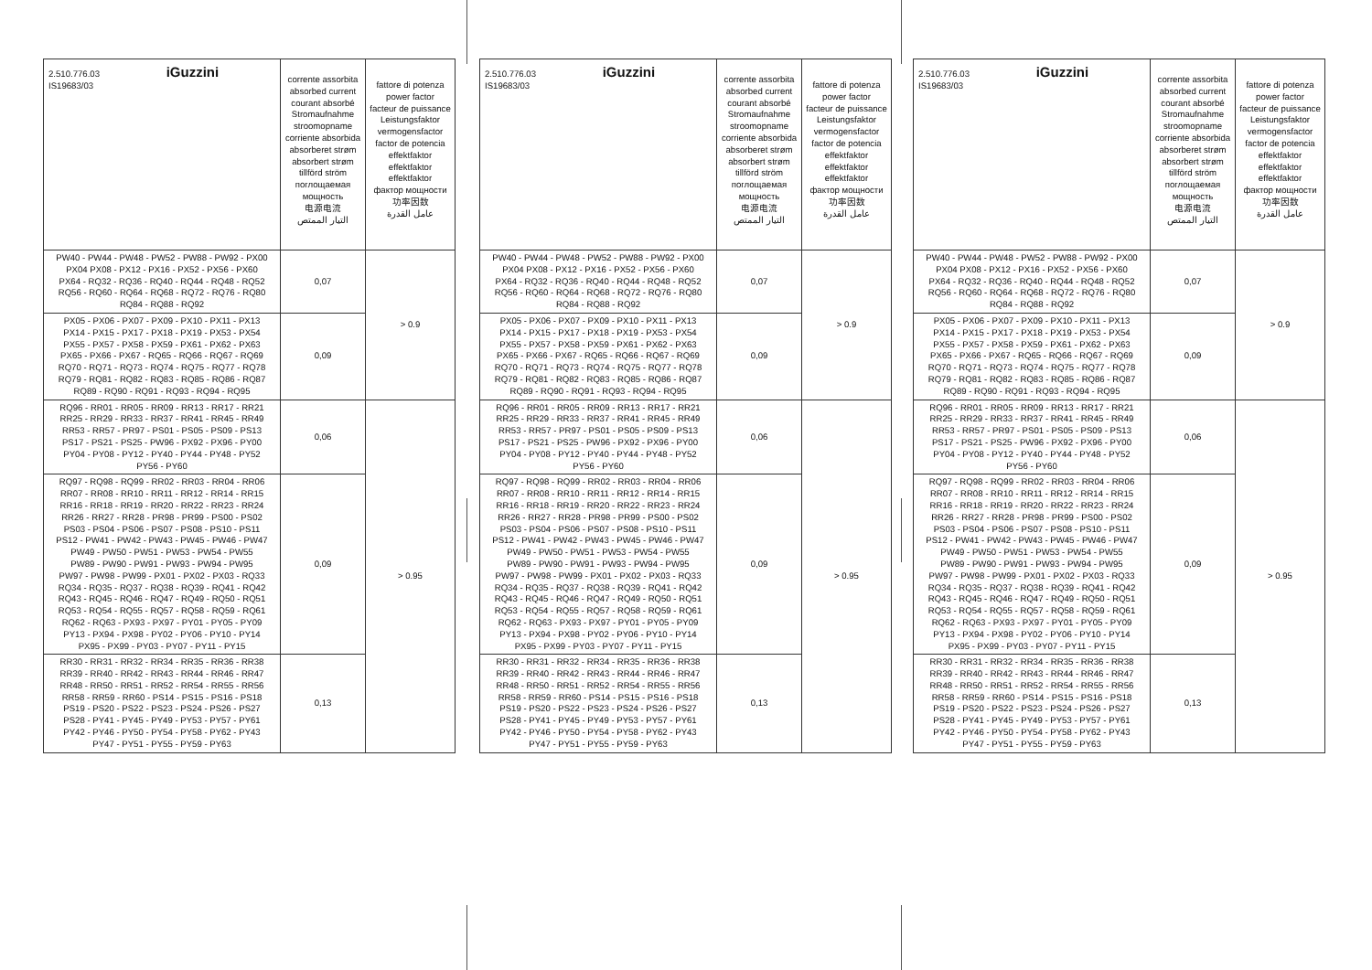| 2.510.776.03 iGuzzini IS19683/03 | corrente assorbita absorbed current courant absorbé Stromaufnahme stroomopname corriente absorbida absorberet strøm absorbert strøm tillförd ström поглощаемая мощность 电源电流 التيار الممتص | fattore di potenza power factor facteur de puissance Leistungsfaktor vermogensfactor factor de potencia effektfaktor effektfaktor effektfaktor фактор мощности 功率因数 عامل القدرة |
| PW40 - PW44 - PW48 - PW52 - PW88 - PW92 - PX00 PX04 PX08 - PX12 - PX16 - PX52 - PX56 - PX60 PX64 - RQ32 - RQ36 - RQ40 - RQ44 - RQ48 - RQ52 RQ56 - RQ60 - RQ64 - RQ68 - RQ72 - RQ76 - RQ80 RQ84 - RQ88 - RQ92 | 0,07 | > 0.9 |
| PX05 - PX06 - PX07 - PX09 - PX10 - PX11 - PX13 PX14 - PX15 - PX17 - PX18 - PX19 - PX53 - PX54 PX55 - PX57 - PX58 - PX59 - PX61 - PX62 - PX63 PX65 - PX66 - PX67 - RQ65 - RQ66 - RQ67 - RQ69 RQ70 - RQ71 - RQ73 - RQ74 - RQ75 - RQ77 - RQ78 RQ79 - RQ81 - RQ82 - RQ83 - RQ85 - RQ86 - RQ87 RQ89 - RQ90 - RQ91 - RQ93 - RQ94 - RQ95 | 0,09 | |
| RQ96 - RR01 - RR05 - RR09 - RR13 - RR17 - RR21 RR25 - RR29 - RR33 - RR37 - RR41 - RR45 - RR49 RR53 - RR57 - PR97 - PS01 - PS05 - PS09 - PS13 PS17 - PS21 - PS25 - PW96 - PX92 - PX96 - PY00 PY04 - PY08 - PY12 - PY40 - PY44 - PY48 - PY52 PY56 - PY60 | 0,06 | > 0.95 |
| RQ97 - RQ98 - RQ99 - RR02 - RR03 - RR04 - RR06 RR07 - RR08 - RR10 - RR11 - RR12 - RR14 - RR15 RR16 - RR18 - RR19 - RR20 - RR22 - RR23 - RR24 RR26 - RR27 - RR28 - PR98 - PR99 - PS00 - PS02 PS03 - PS04 - PS06 - PS07 - PS08 - PS10 - PS11 PS12 - PW41 - PW42 - PW43 - PW45 - PW46 - PW47 PW49 - PW50 - PW51 - PW53 - PW54 - PW55 PW89 - PW90 - PW91 - PW93 - PW94 - PW95 PW97 - PW98 - PW99 - PX01 - PX02 - PX03 - RQ33 RQ34 - RQ35 - RQ37 - RQ38 - RQ39 - RQ41 - RQ42 RQ43 - RQ45 - RQ46 - RQ47 - RQ49 - RQ50 - RQ51 RQ53 - RQ54 - RQ55 - RQ57 - RQ58 - RQ59 - RQ61 RQ62 - RQ63 - PX93 - PX97 - PY01 - PY05 - PY09 PY13 - PX94 - PX98 - PY02 - PY06 - PY10 - PY14 PX95 - PX99 - PY03 - PY07 - PY11 - PY15 | 0,09 | |
| RR30 - RR31 - RR32 - RR34 - RR35 - RR36 - RR38 RR39 - RR40 - RR42 - RR43 - RR44 - RR46 - RR47 RR48 - RR50 - RR51 - RR52 - RR54 - RR55 - RR56 RR58 - RR59 - RR60 - PS14 - PS15 - PS16 - PS18 PS19 - PS20 - PS22 - PS23 - PS24 - PS26 - PS27 PS28 - PY41 - PY45 - PY49 - PY53 - PY57 - PY61 PY42 - PY46 - PY50 - PY54 - PY58 - PY62 - PY43 PY47 - PY51 - PY55 - PY59 - PY63 | 0,13 | |
| 2.510.776.03 iGuzzini IS19683/03 | corrente assorbita absorbed current courant absorbé Stromaufnahme stroomopname corriente absorbida absorberet strøm absorbert strøm tillförd ström поглощаемая мощность 电源电流 التيار الممتص | fattore di potenza power factor facteur de puissance Leistungsfaktor vermogensfactor factor de potencia effektfaktor effektfaktor effektfaktor фактор мощности 功率因数 عامل القدرة |
| PW40 - PW44 - PW48 - PW52 - PW88 - PW92 - PX00 PX04 PX08 - PX12 - PX16 - PX52 - PX56 - PX60 PX64 - RQ32 - RQ36 - RQ40 - RQ44 - RQ48 - RQ52 RQ56 - RQ60 - RQ64 - RQ68 - RQ72 - RQ76 - RQ80 RQ84 - RQ88 - RQ92 | 0,07 | > 0.9 |
| PX05 - PX06 - PX07 - PX09 - PX10 - PX11 - PX13 PX14 - PX15 - PX17 - PX18 - PX19 - PX53 - PX54 PX55 - PX57 - PX58 - PX59 - PX61 - PX62 - PX63 PX65 - PX66 - PX67 - RQ65 - RQ66 - RQ67 - RQ69 RQ70 - RQ71 - RQ73 - RQ74 - RQ75 - RQ77 - RQ78 RQ79 - RQ81 - RQ82 - RQ83 - RQ85 - RQ86 - RQ87 RQ89 - RQ90 - RQ91 - RQ93 - RQ94 - RQ95 | 0,09 | |
| RQ96 - RR01 - RR05 - RR09 - RR13 - RR17 - RR21 RR25 - RR29 - RR33 - RR37 - RR41 - RR45 - RR49 RR53 - RR57 - PR97 - PS01 - PS05 - PS09 - PS13 PS17 - PS21 - PS25 - PW96 - PX92 - PX96 - PY00 PY04 - PY08 - PY12 - PY40 - PY44 - PY48 - PY52 PY56 - PY60 | 0,06 | > 0.95 |
| RQ97 - RQ98 - RQ99 - RR02 - RR03 - RR04 - RR06 RR07 - RR08 - RR10 - RR11 - RR12 - RR14 - RR15 RR16 - RR18 - RR19 - RR20 - RR22 - RR23 - RR24 RR26 - RR27 - RR28 - PR98 - PR99 - PS00 - PS02 PS03 - PS04 - PS06 - PS07 - PS08 - PS10 - PS11 PS12 - PW41 - PW42 - PW43 - PW45 - PW46 - PW47 PW49 - PW50 - PW51 - PW53 - PW54 - PW55 PW89 - PW90 - PW91 - PW93 - PW94 - PW95 PW97 - PW98 - PW99 - PX01 - PX02 - PX03 - RQ33 RQ34 - RQ35 - RQ37 - RQ38 - RQ39 - RQ41 - RQ42 RQ43 - RQ45 - RQ46 - RQ47 - RQ49 - RQ50 - RQ51 RQ53 - RQ54 - RQ55 - RQ57 - RQ58 - RQ59 - RQ61 RQ62 - RQ63 - PX93 - PX97 - PY01 - PY05 - PY09 PY13 - PX94 - PX98 - PY02 - PY06 - PY10 - PY14 PX95 - PX99 - PY03 - PY07 - PY11 - PY15 | 0,09 | |
| RR30 - RR31 - RR32 - RR34 - RR35 - RR36 - RR38 RR39 - RR40 - RR42 - RR43 - RR44 - RR46 - RR47 RR48 - RR50 - RR51 - RR52 - RR54 - RR55 - RR56 RR58 - RR59 - RR60 - PS14 - PS15 - PS16 - PS18 PS19 - PS20 - PS22 - PS23 - PS24 - PS26 - PS27 PS28 - PY41 - PY45 - PY49 - PY53 - PY57 - PY61 PY42 - PY46 - PY50 - PY54 - PY58 - PY62 - PY43 PY47 - PY51 - PY55 - PY59 - PY63 | 0,13 | |
| 2.510.776.03 iGuzzini IS19683/03 | corrente assorbita absorbed current courant absorbé Stromaufnahme stroomopname corriente absorbida absorberet strøm absorbert strøm tillförd ström поглощаемая мощность 电源电流 التيار الممتص | fattore di potenza power factor facteur de puissance Leistungsfaktor vermogensfactor factor de potencia effektfaktor effektfaktor effektfaktor фактор мощности 功率因数 عامل القدرة |
| PW40 - PW44 - PW48 - PW52 - PW88 - PW92 - PX00 PX04 PX08 - PX12 - PX16 - PX52 - PX56 - PX60 PX64 - RQ32 - RQ36 - RQ40 - RQ44 - RQ48 - RQ52 RQ56 - RQ60 - RQ64 - RQ68 - RQ72 - RQ76 - RQ80 RQ84 - RQ88 - RQ92 | 0,07 | > 0.9 |
| PX05 - PX06 - PX07 - PX09 - PX10 - PX11 - PX13 PX14 - PX15 - PX17 - PX18 - PX19 - PX53 - PX54 PX55 - PX57 - PX58 - PX59 - PX61 - PX62 - PX63 PX65 - PX66 - PX67 - RQ65 - RQ66 - RQ67 - RQ69 RQ70 - RQ71 - RQ73 - RQ74 - RQ75 - RQ77 - RQ78 RQ79 - RQ81 - RQ82 - RQ83 - RQ85 - RQ86 - RQ87 RQ89 - RQ90 - RQ91 - RQ93 - RQ94 - RQ95 | 0,09 | |
| RQ96 - RR01 - RR05 - RR09 - RR13 - RR17 - RR21 RR25 - RR29 - RR33 - RR37 - RR41 - RR45 - RR49 RR53 - RR57 - PR97 - PS01 - PS05 - PS09 - PS13 PS17 - PS21 - PS25 - PW96 - PX92 - PX96 - PY00 PY04 - PY08 - PY12 - PY40 - PY44 - PY48 - PY52 PY56 - PY60 | 0,06 | > 0.95 |
| RQ97 - RQ98 - RQ99 - RR02 - RR03 - RR04 - RR06 RR07 - RR08 - RR10 - RR11 - RR12 - RR14 - RR15 RR16 - RR18 - RR19 - RR20 - RR22 - RR23 - RR24 RR26 - RR27 - RR28 - PR98 - PR99 - PS00 - PS02 PS03 - PS04 - PS06 - PS07 - PS08 - PS10 - PS11 PS12 - PW41 - PW42 - PW43 - PW45 - PW46 - PW47 PW49 - PW50 - PW51 - PW53 - PW54 - PW55 PW89 - PW90 - PW91 - PW93 - PW94 - PW95 PW97 - PW98 - PW99 - PX01 - PX02 - PX03 - RQ33 RQ34 - RQ35 - RQ37 - RQ38 - RQ39 - RQ41 - RQ42 RQ43 - RQ45 - RQ46 - RQ47 - RQ49 - RQ50 - RQ51 RQ53 - RQ54 - RQ55 - RQ57 - RQ58 - RQ59 - RQ61 RQ62 - RQ63 - PX93 - PX97 - PY01 - PY05 - PY09 PY13 - PX94 - PX98 - PY02 - PY06 - PY10 - PY14 PX95 - PX99 - PY03 - PY07 - PY11 - PY15 | 0,09 | |
| RR30 - RR31 - RR32 - RR34 - RR35 - RR36 - RR38 RR39 - RR40 - RR42 - RR43 - RR44 - RR46 - RR47 RR48 - RR50 - RR51 - RR52 - RR54 - RR55 - RR56 RR58 - RR59 - RR60 - PS14 - PS15 - PS16 - PS18 PS19 - PS20 - PS22 - PS23 - PS24 - PS26 - PS27 PS28 - PY41 - PY45 - PY49 - PY53 - PY57 - PY61 PY42 - PY46 - PY50 - PY54 - PY58 - PY62 - PY43 PY47 - PY51 - PY55 - PY59 - PY63 | 0,13 | |